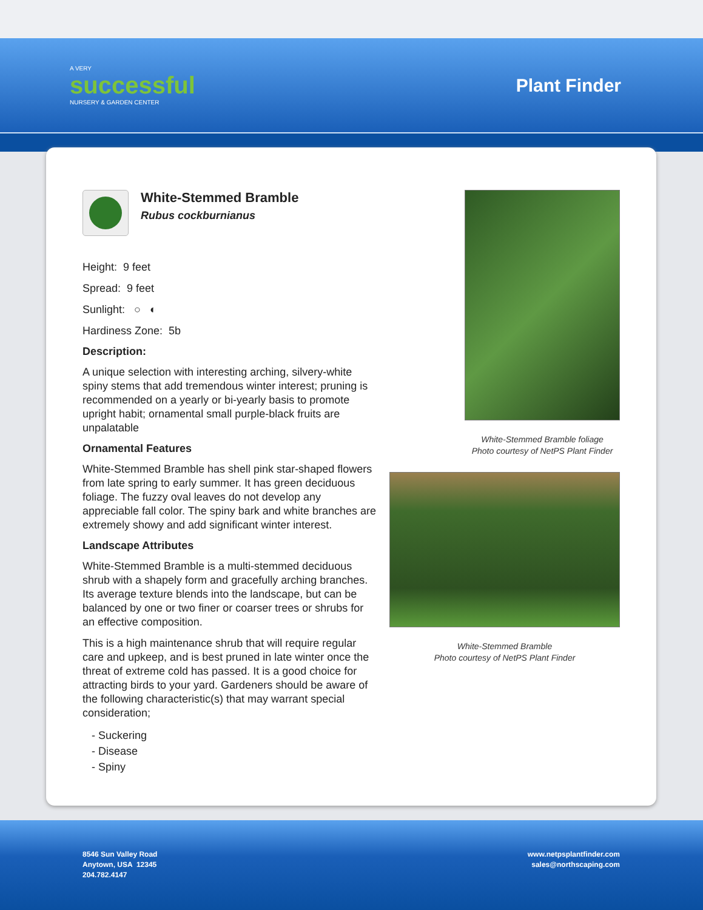A VERY
successful
NURSERY & GARDEN CENTER
Plant Finder
White-Stemmed Bramble
Rubus cockburnianus
Height: 9 feet
Spread: 9 feet
Sunlight: ○ ◐
Hardiness Zone: 5b
Description:
A unique selection with interesting arching, silvery-white spiny stems that add tremendous winter interest; pruning is recommended on a yearly or bi-yearly basis to promote upright habit; ornamental small purple-black fruits are unpalatable
Ornamental Features
White-Stemmed Bramble has shell pink star-shaped flowers from late spring to early summer. It has green deciduous foliage. The fuzzy oval leaves do not develop any appreciable fall color. The spiny bark and white branches are extremely showy and add significant winter interest.
Landscape Attributes
White-Stemmed Bramble is a multi-stemmed deciduous shrub with a shapely form and gracefully arching branches. Its average texture blends into the landscape, but can be balanced by one or two finer or coarser trees or shrubs for an effective composition.
This is a high maintenance shrub that will require regular care and upkeep, and is best pruned in late winter once the threat of extreme cold has passed. It is a good choice for attracting birds to your yard. Gardeners should be aware of the following characteristic(s) that may warrant special consideration;
- Suckering
- Disease
- Spiny
White-Stemmed Bramble foliage
Photo courtesy of NetPS Plant Finder
White-Stemmed Bramble
Photo courtesy of NetPS Plant Finder
8546 Sun Valley Road
Anytown, USA 12345
204.782.4147
www.netpsplantfinder.com
sales@northscaping.com